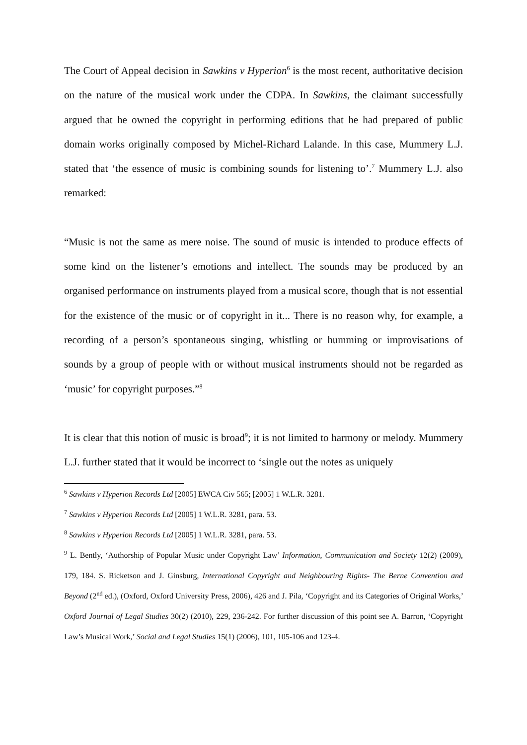The Court of Appeal decision in Sawkins v Hyperion<sup>6</sup> is the most recent, authoritative decision on the nature of the musical work under the CDPA. In Sawkins, the claimant successfully argued that he owned the copyright in performing editions that he had prepared of public domain works originally composed by Michel-Richard Lalande. In this case, Mummery L.J. stated that ‘the essence of music is combining sounds for listening to’.<sup>7</sup> Mummery L.J. also remarked:
“Music is not the same as mere noise. The sound of music is intended to produce effects of some kind on the listener’s emotions and intellect. The sounds may be produced by an organised performance on instruments played from a musical score, though that is not essential for the existence of the music or of copyright in it... There is no reason why, for example, a recording of a person’s spontaneous singing, whistling or humming or improvisations of sounds by a group of people with or without musical instruments should not be regarded as ‘music’ for copyright purposes.”<sup>8</sup>
It is clear that this notion of music is broad<sup>9</sup>; it is not limited to harmony or melody. Mummery L.J. further stated that it would be incorrect to ‘single out the notes as uniquely
<sup>6</sup> Sawkins v Hyperion Records Ltd [2005] EWCA Civ 565; [2005] 1 W.L.R. 3281.
<sup>7</sup> Sawkins v Hyperion Records Ltd [2005] 1 W.L.R. 3281, para. 53.
<sup>8</sup> Sawkins v Hyperion Records Ltd [2005] 1 W.L.R. 3281, para. 53.
<sup>9</sup> L. Bently, ‘Authorship of Popular Music under Copyright Law’ Information, Communication and Society 12(2) (2009), 179, 184. S. Ricketson and J. Ginsburg, International Copyright and Neighbouring Rights- The Berne Convention and Beyond (2<sup>nd</sup> ed.), (Oxford, Oxford University Press, 2006), 426 and J. Pila, ‘Copyright and its Categories of Original Works,’ Oxford Journal of Legal Studies 30(2) (2010), 229, 236-242. For further discussion of this point see A. Barron, ‘Copyright Law’s Musical Work,’ Social and Legal Studies 15(1) (2006), 101, 105-106 and 123-4.